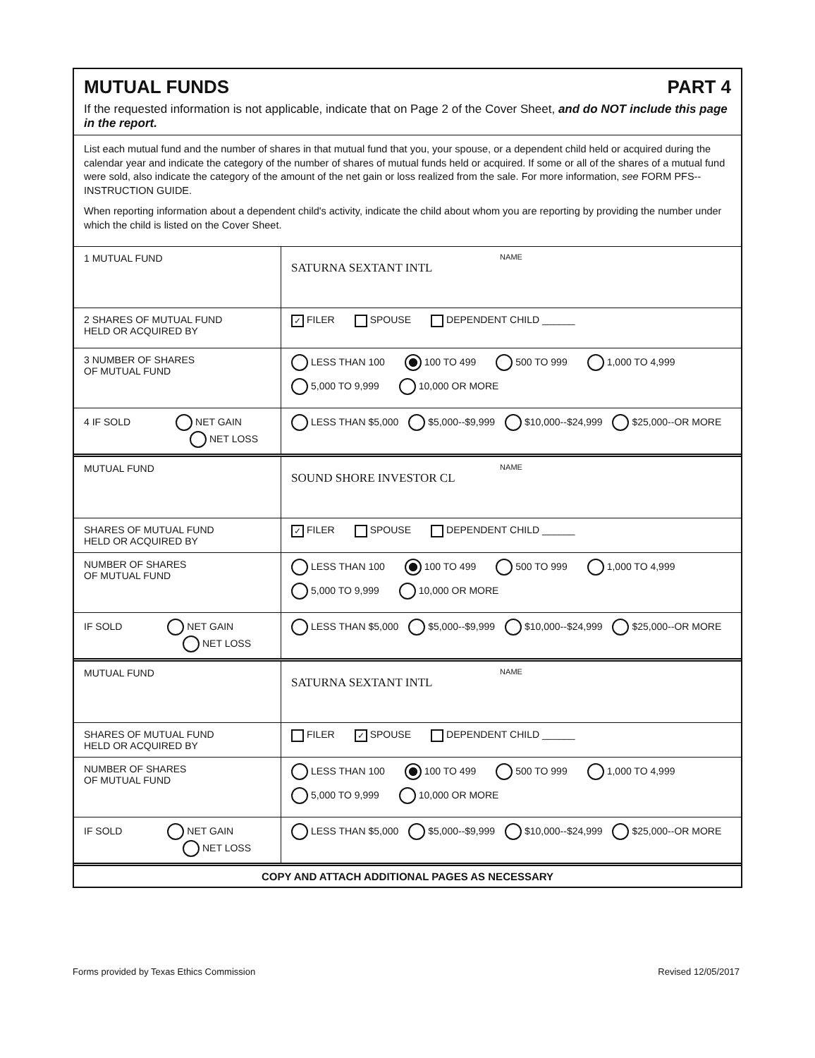MUTUAL FUNDS PART 4
If the requested information is not applicable, indicate that on Page 2 of the Cover Sheet, and do NOT include this page in the report.
List each mutual fund and the number of shares in that mutual fund that you, your spouse, or a dependent child held or acquired during the calendar year and indicate the category of the number of shares of mutual funds held or acquired. If some or all of the shares of a mutual fund were sold, also indicate the category of the amount of the net gain or loss realized from the sale. For more information, see FORM PFS--INSTRUCTION GUIDE.
When reporting information about a dependent child's activity, indicate the child about whom you are reporting by providing the number under which the child is listed on the Cover Sheet.
| 1 MUTUAL FUND | NAME SATURNA SEXTANT INTL |
| 2 SHARES OF MUTUAL FUND HELD OR ACQUIRED BY | ✓ FILER SPOUSE DEPENDENT CHILD ______ |
| 3 NUMBER OF SHARES OF MUTUAL FUND | LESS THAN 100 100 TO 499 500 TO 999 1,000 TO 4,999 5,000 TO 9,999 10,000 OR MORE |
| 4 IF SOLD NET GAIN NET LOSS | LESS THAN $5,000 $5,000--$9,999 $10,000--$24,999 $25,000--OR MORE |
| MUTUAL FUND | NAME SOUND SHORE INVESTOR CL |
| SHARES OF MUTUAL FUND HELD OR ACQUIRED BY | ✓ FILER SPOUSE DEPENDENT CHILD ______ |
| NUMBER OF SHARES OF MUTUAL FUND | LESS THAN 100 100 TO 499 500 TO 999 1,000 TO 4,999 5,000 TO 9,999 10,000 OR MORE |
| IF SOLD NET GAIN NET LOSS | LESS THAN $5,000 $5,000--$9,999 $10,000--$24,999 $25,000--OR MORE |
| MUTUAL FUND | NAME SATURNA SEXTANT INTL |
| SHARES OF MUTUAL FUND HELD OR ACQUIRED BY | FILER ✓ SPOUSE DEPENDENT CHILD ______ |
| NUMBER OF SHARES OF MUTUAL FUND | LESS THAN 100 100 TO 499 500 TO 999 1,000 TO 4,999 5,000 TO 9,999 10,000 OR MORE |
| IF SOLD NET GAIN NET LOSS | LESS THAN $5,000 $5,000--$9,999 $10,000--$24,999 $25,000--OR MORE |
COPY AND ATTACH ADDITIONAL PAGES AS NECESSARY
Forms provided by Texas Ethics Commission Revised 12/05/2017